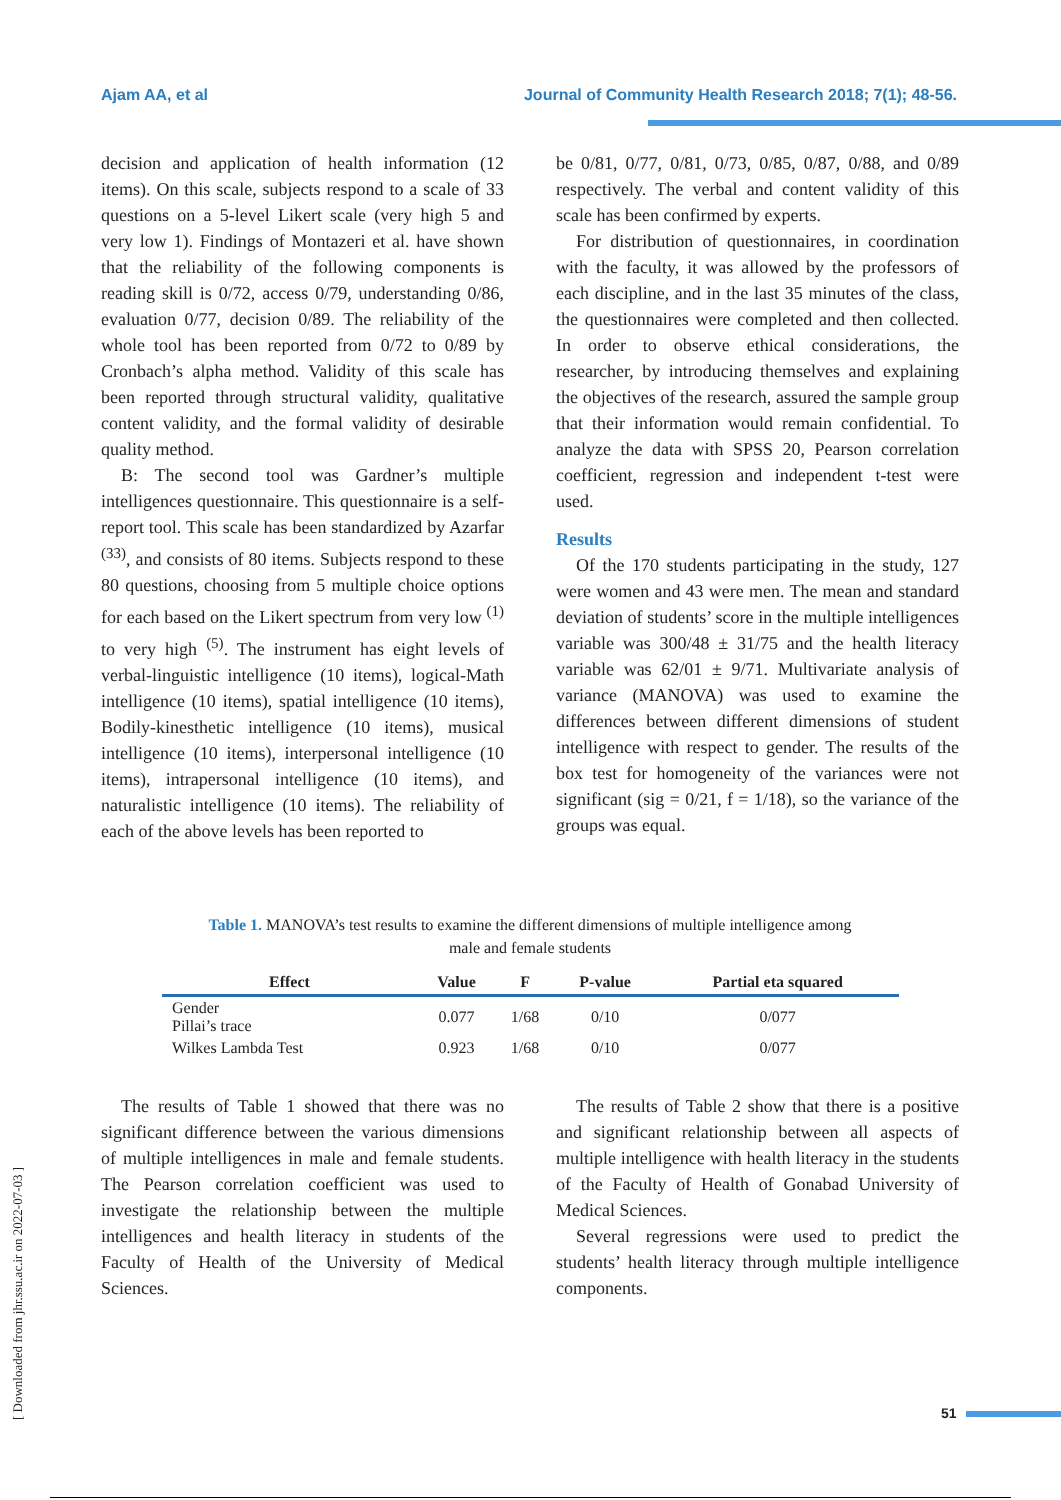Ajam AA, et al Journal of Community Health Research 2018; 7(1); 48-56.
decision and application of health information (12 items). On this scale, subjects respond to a scale of 33 questions on a 5-level Likert scale (very high 5 and very low 1). Findings of Montazeri et al. have shown that the reliability of the following components is reading skill is 0/72, access 0/79, understanding 0/86, evaluation 0/77, decision 0/89. The reliability of the whole tool has been reported from 0/72 to 0/89 by Cronbach’s alpha method. Validity of this scale has been reported through structural validity, qualitative content validity, and the formal validity of desirable quality method.
B: The second tool was Gardner’s multiple intelligences questionnaire. This questionnaire is a self-report tool. This scale has been standardized by Azarfar <sup>(33)</sup>, and consists of 80 items. Subjects respond to these 80 questions, choosing from 5 multiple choice options for each based on the Likert spectrum from very low <sup>(1)</sup> to very high <sup>(5)</sup>. The instrument has eight levels of verbal-linguistic intelligence (10 items), logical-Math intelligence (10 items), spatial intelligence (10 items), Bodily-kinesthetic intelligence (10 items), musical intelligence (10 items), interpersonal intelligence (10 items), intrapersonal intelligence (10 items), and naturalistic intelligence (10 items). The reliability of each of the above levels has been reported to
be 0/81, 0/77, 0/81, 0/73, 0/85, 0/87, 0/88, and 0/89 respectively. The verbal and content validity of this scale has been confirmed by experts.
For distribution of questionnaires, in coordination with the faculty, it was allowed by the professors of each discipline, and in the last 35 minutes of the class, the questionnaires were completed and then collected. In order to observe ethical considerations, the researcher, by introducing themselves and explaining the objectives of the research, assured the sample group that their information would remain confidential. To analyze the data with SPSS 20, Pearson correlation coefficient, regression and independent t-test were used.
Results
Of the 170 students participating in the study, 127 were women and 43 were men. The mean and standard deviation of students’ score in the multiple intelligences variable was 300/48 ± 31/75 and the health literacy variable was 62/01 ± 9/71. Multivariate analysis of variance (MANOVA) was used to examine the differences between different dimensions of student intelligence with respect to gender. The results of the box test for homogeneity of the variances were not significant (sig = 0/21, f = 1/18), so the variance of the groups was equal.
Table 1. MANOVA’s test results to examine the different dimensions of multiple intelligence among male and female students
| Effect | Value | F | P-value | Partial eta squared |
| --- | --- | --- | --- | --- |
| Gender Pillai’s trace | 0.077 | 1/68 | 0/10 | 0/077 |
| Wilkes Lambda Test | 0.923 | 1/68 | 0/10 | 0/077 |
The results of Table 1 showed that there was no significant difference between the various dimensions of multiple intelligences in male and female students. The Pearson correlation coefficient was used to investigate the relationship between the multiple intelligences and health literacy in students of the Faculty of Health of the University of Medical Sciences.
The results of Table 2 show that there is a positive and significant relationship between all aspects of multiple intelligence with health literacy in the students of the Faculty of Health of Gonabad University of Medical Sciences.
Several regressions were used to predict the students’ health literacy through multiple intelligence components.
[ Downloaded from jhr.ssu.ac.ir on 2022-07-03 ]
51